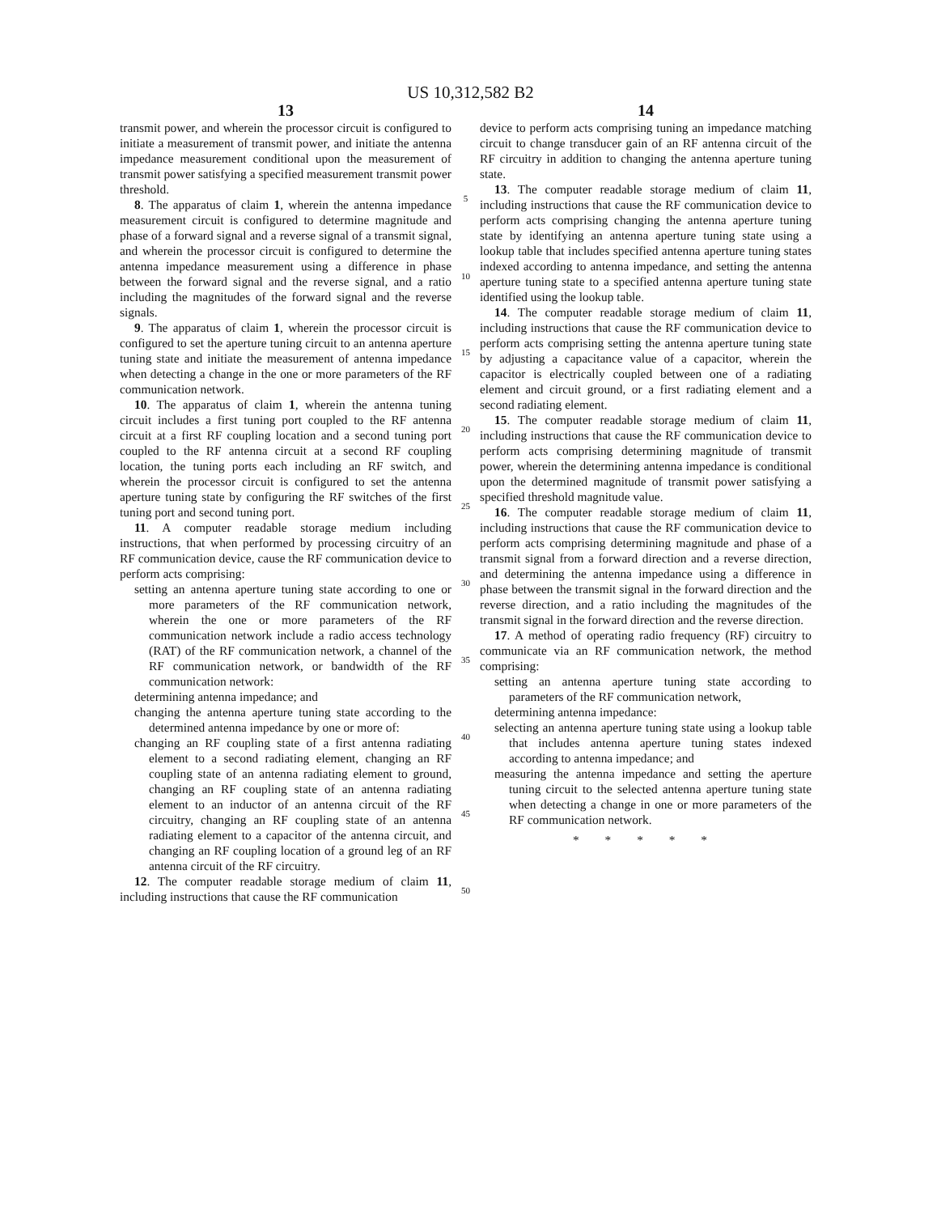US 10,312,582 B2
13
transmit power, and wherein the processor circuit is configured to initiate a measurement of transmit power, and initiate the antenna impedance measurement conditional upon the measurement of transmit power satisfying a specified measurement transmit power threshold.
8. The apparatus of claim 1, wherein the antenna impedance measurement circuit is configured to determine magnitude and phase of a forward signal and a reverse signal of a transmit signal, and wherein the processor circuit is configured to determine the antenna impedance measurement using a difference in phase between the forward signal and the reverse signal, and a ratio including the magnitudes of the forward signal and the reverse signals.
9. The apparatus of claim 1, wherein the processor circuit is configured to set the aperture tuning circuit to an antenna aperture tuning state and initiate the measurement of antenna impedance when detecting a change in the one or more parameters of the RF communication network.
10. The apparatus of claim 1, wherein the antenna tuning circuit includes a first tuning port coupled to the RF antenna circuit at a first RF coupling location and a second tuning port coupled to the RF antenna circuit at a second RF coupling location, the tuning ports each including an RF switch, and wherein the processor circuit is configured to set the antenna aperture tuning state by configuring the RF switches of the first tuning port and second tuning port.
11. A computer readable storage medium including instructions, that when performed by processing circuitry of an RF communication device, cause the RF communication device to perform acts comprising:
setting an antenna aperture tuning state according to one or more parameters of the RF communication network, wherein the one or more parameters of the RF communication network include a radio access technology (RAT) of the RF communication network, a channel of the RF communication network, or bandwidth of the RF communication network:
determining antenna impedance; and
changing the antenna aperture tuning state according to the determined antenna impedance by one or more of:
changing an RF coupling state of a first antenna radiating element to a second radiating element, changing an RF coupling state of an antenna radiating element to ground, changing an RF coupling state of an antenna radiating element to an inductor of an antenna circuit of the RF circuitry, changing an RF coupling state of an antenna radiating element to a capacitor of the antenna circuit, and changing an RF coupling location of a ground leg of an RF antenna circuit of the RF circuitry.
12. The computer readable storage medium of claim 11, including instructions that cause the RF communication
5
10
15
20
25
30
35
40
45
50
14
device to perform acts comprising tuning an impedance matching circuit to change transducer gain of an RF antenna circuit of the RF circuitry in addition to changing the antenna aperture tuning state.
13. The computer readable storage medium of claim 11, including instructions that cause the RF communication device to perform acts comprising changing the antenna aperture tuning state by identifying an antenna aperture tuning state using a lookup table that includes specified antenna aperture tuning states indexed according to antenna impedance, and setting the antenna aperture tuning state to a specified antenna aperture tuning state identified using the lookup table.
14. The computer readable storage medium of claim 11, including instructions that cause the RF communication device to perform acts comprising setting the antenna aperture tuning state by adjusting a capacitance value of a capacitor, wherein the capacitor is electrically coupled between one of a radiating element and circuit ground, or a first radiating element and a second radiating element.
15. The computer readable storage medium of claim 11, including instructions that cause the RF communication device to perform acts comprising determining magnitude of transmit power, wherein the determining antenna impedance is conditional upon the determined magnitude of transmit power satisfying a specified threshold magnitude value.
16. The computer readable storage medium of claim 11, including instructions that cause the RF communication device to perform acts comprising determining magnitude and phase of a transmit signal from a forward direction and a reverse direction, and determining the antenna impedance using a difference in phase between the transmit signal in the forward direction and the reverse direction, and a ratio including the magnitudes of the transmit signal in the forward direction and the reverse direction.
17. A method of operating radio frequency (RF) circuitry to communicate via an RF communication network, the method comprising:
setting an antenna aperture tuning state according to parameters of the RF communication network,
determining antenna impedance:
selecting an antenna aperture tuning state using a lookup table that includes antenna aperture tuning states indexed according to antenna impedance; and
measuring the antenna impedance and setting the aperture tuning circuit to the selected antenna aperture tuning state when detecting a change in one or more parameters of the RF communication network.
* * * * *